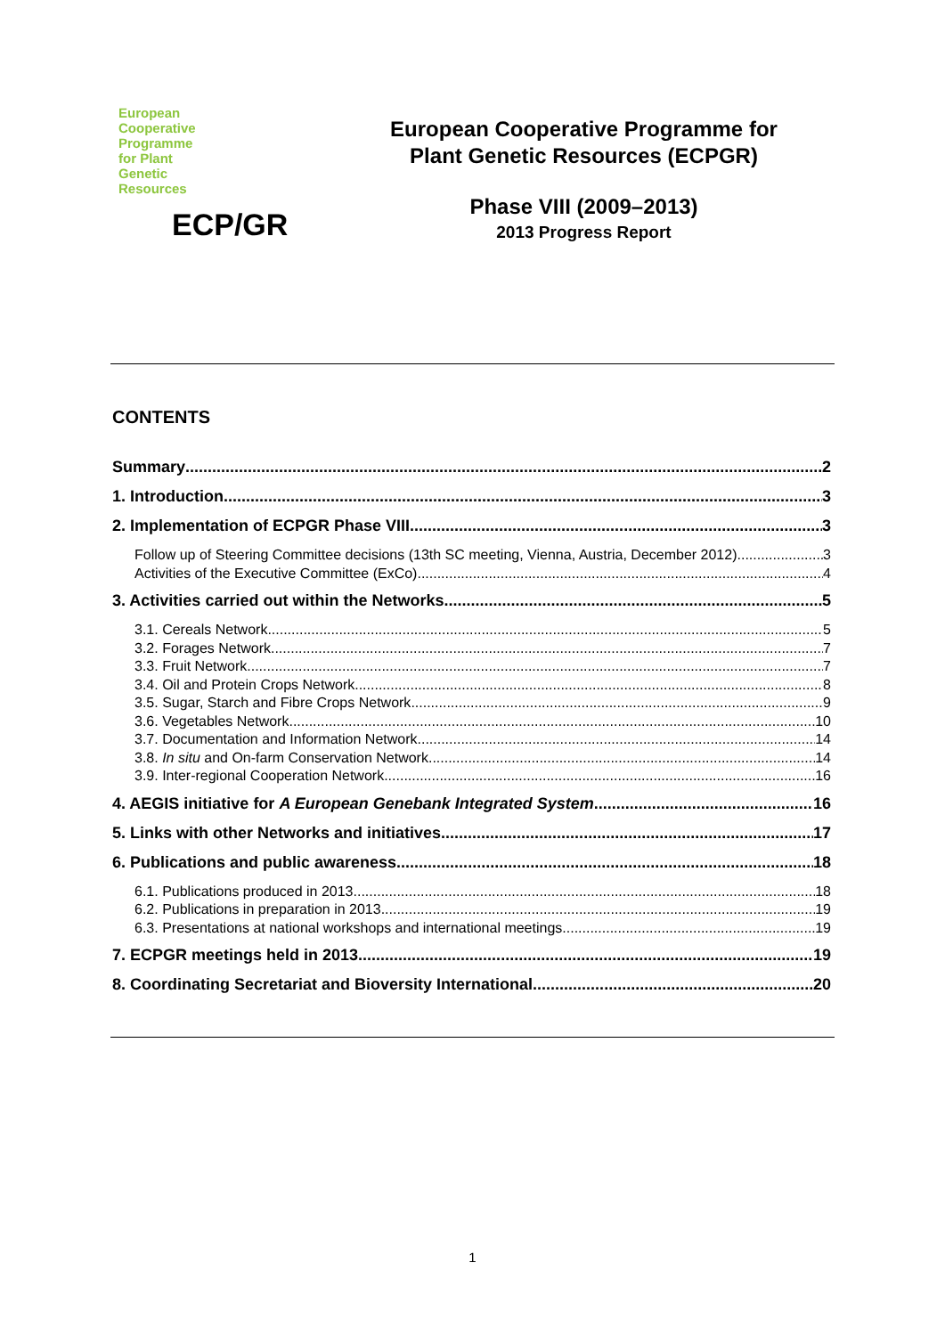European
Cooperative
Programme
for Plant
Genetic
Resources
ECP/GR
European Cooperative Programme for Plant Genetic Resources (ECPGR)
Phase VIII (2009–2013)
2013 Progress Report
CONTENTS
Summary 2
1. Introduction 3
2. Implementation of ECPGR Phase VIII 3
Follow up of Steering Committee decisions (13th SC meeting, Vienna, Austria, December 2012) 3
Activities of the Executive Committee (ExCo) 4
3. Activities carried out within the Networks 5
3.1. Cereals Network 5
3.2. Forages Network 7
3.3. Fruit Network 7
3.4. Oil and Protein Crops Network 8
3.5. Sugar, Starch and Fibre Crops Network 9
3.6. Vegetables Network 10
3.7. Documentation and Information Network 14
3.8. In situ and On-farm Conservation Network 14
3.9. Inter-regional Cooperation Network 16
4. AEGIS initiative for A European Genebank Integrated System 16
5. Links with other Networks and initiatives 17
6. Publications and public awareness 18
6.1. Publications produced in 2013 18
6.2. Publications in preparation in 2013 19
6.3. Presentations at national workshops and international meetings 19
7. ECPGR meetings held in 2013 19
8. Coordinating Secretariat and Bioversity International 20
1